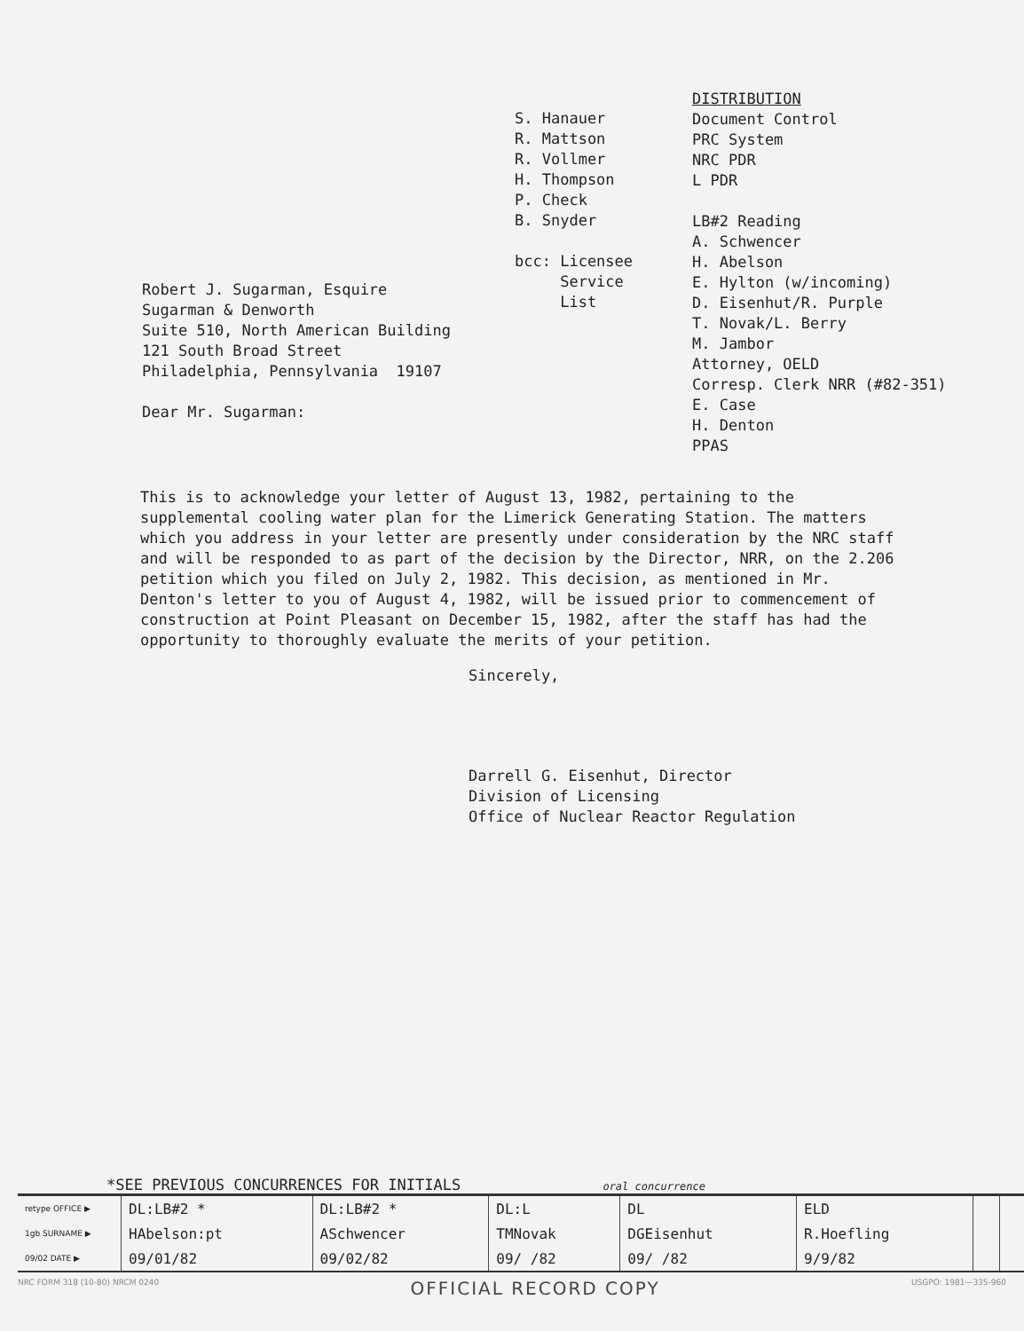Robert J. Sugarman, Esquire
Sugarman & Denworth
Suite 510, North American Building
121 South Broad Street
Philadelphia, Pennsylvania 19107
Dear Mr. Sugarman:
S. Hanauer
R. Mattson
R. Vollmer
H. Thompson
P. Check
B. Snyder
bcc: Licensee
Service
List
DISTRIBUTION
Document Control
PRC System
NRC PDR
L PDR
LB#2 Reading
A. Schwencer
H. Abelson
E. Hylton (w/incoming)
D. Eisenhut/R. Purple
T. Novak/L. Berry
M. Jambor
Attorney, OELD
Corresp. Clerk NRR (#82-351)
E. Case
H. Denton
PPAS
This is to acknowledge your letter of August 13, 1982, pertaining to the supplemental cooling water plan for the Limerick Generating Station. The matters which you address in your letter are presently under consideration by the NRC staff and will be responded to as part of the decision by the Director, NRR, on the 2.206 petition which you filed on July 2, 1982. This decision, as mentioned in Mr. Denton's letter to you of August 4, 1982, will be issued prior to commencement of construction at Point Pleasant on December 15, 1982, after the staff has had the opportunity to thoroughly evaluate the merits of your petition.
Sincerely,
Darrell G. Eisenhut, Director
Division of Licensing
Office of Nuclear Reactor Regulation
*SEE PREVIOUS CONCURRENCES FOR INITIALS oral concurrence
| retype OFFICE ▶ | DL:LB#2 * | DL:LB#2 * | DL:L | DL | ELD | | |
| 1gb SURNAME ▶ | HAbelson:pt | ASchwencer | TMNovak | DGEisenhut | R.Hoefling | | |
| 09/02 DATE ▶ | 09/01/82 | 09/02/82 | 09/ /82 | 09/ /82 | 9/9/82 | | |
NRC FORM 318 (10-80) NRCM 0240 OFFICIAL RECORD COPY USGPO: 1981—335-960